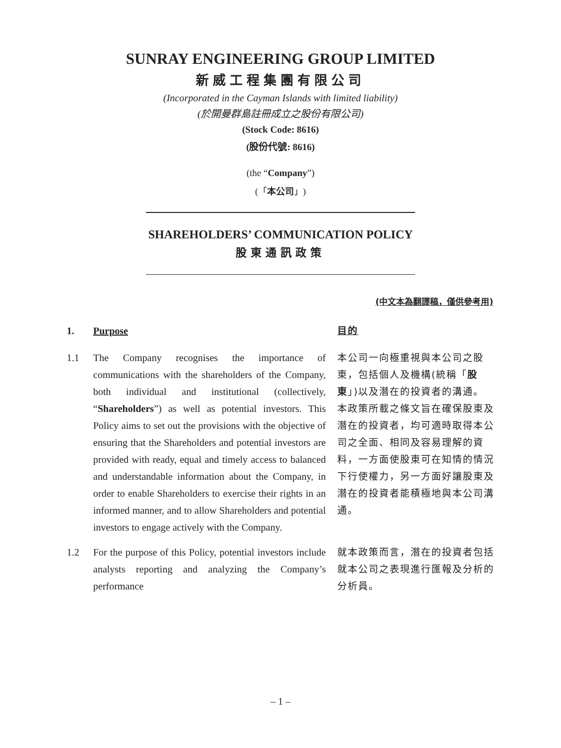SUNRAY ENGINEERING GROUP LIMITED
新威工程集團有限公司
(Incorporated in the Cayman Islands with limited liability)
(於開曼群島註冊成立之股份有限公司)
(Stock Code: 8616)
(股份代號: 8616)
(the “Company”)
(「本公司」)
SHAREHOLDERS’ COMMUNICATION POLICY
股東通訊政策
(中文本為翻譯稿，僅供參考用)
1. Purpose 目的
1.1 The Company recognises the importance of communications with the shareholders of the Company, both individual and institutional (collectively, “Shareholders”) as well as potential investors. This Policy aims to set out the provisions with the objective of ensuring that the Shareholders and potential investors are provided with ready, equal and timely access to balanced and understandable information about the Company, in order to enable Shareholders to exercise their rights in an informed manner, and to allow Shareholders and potential investors to engage actively with the Company.
本公司一向極重視與本公司之股東，包括個人及機構(統稱「股東」)以及潛在的投資者的溝通。本政策所載之條文旨在確保股東及潛在的投資者，均可適時取得本公司之全面、相同及容易理解的資料，一方面使股東可在知情的情況下行使權力，另一方面好讓股東及潛在的投資者能積極地與本公司溝通。
1.2 For the purpose of this Policy, potential investors include analysts reporting and analyzing the Company’s performance
就本政策而言，潛在的投資者包括就本公司之表現進行匯報及分析的分析員。
– 1 –